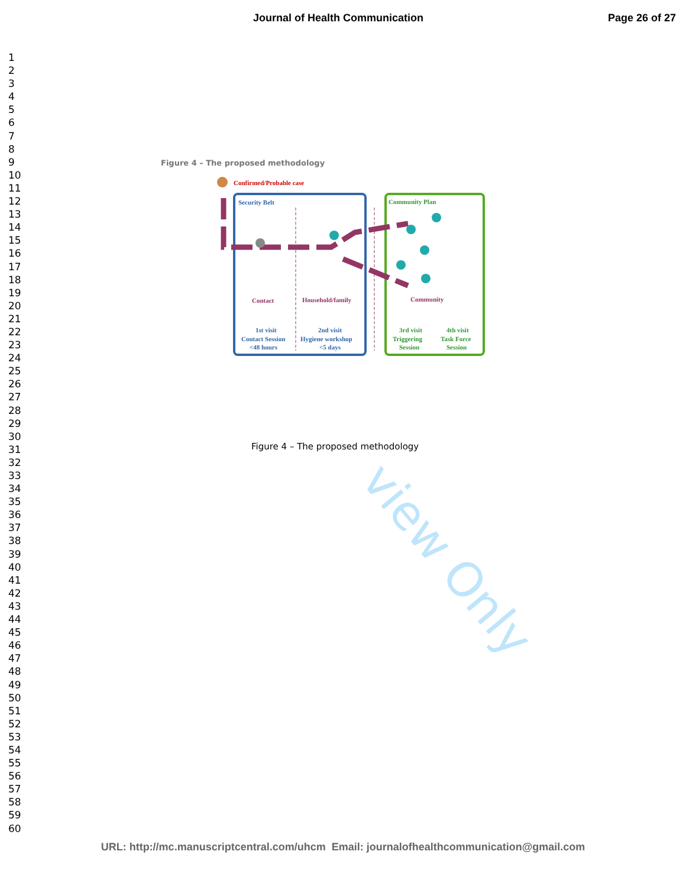Journal of Health Communication Page 26 of 27
1
2
3
4
5
6
7
8
9
10
11
12
13
14
15
16
17
18
19
20
21
22
23
24
25
26
27
28
29
30
31
32
33
34
35
36
37
38
39
40
41
42
43
44
45
46
47
48
49
50
51
52
53
54
55
56
57
58
59
60
view Only
Figure 4 – The proposed methodology
Confirmed/Probable case
Security Belt
Community Plan
Contact
Household/family
Community
1st visit
Contact Session
<48 hours
2nd visit
Hygiene workshop
<5 days
3rd visit
Triggering
Session
4th visit
Task Force
Session
Figure 4 – The proposed methodology
URL: http://mc.manuscriptcentral.com/uhcm Email: journalofhealthcommunication@gmail.com